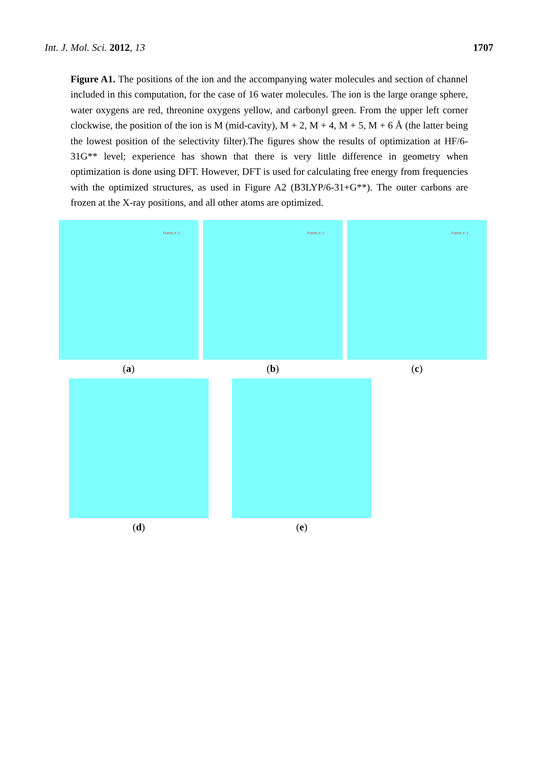Int. J. Mol. Sci. 2012, 13 1707
Figure A1. The positions of the ion and the accompanying water molecules and section of channel included in this computation, for the case of 16 water molecules. The ion is the large orange sphere, water oxygens are red, threonine oxygens yellow, and carbonyl green. From the upper left corner clockwise, the position of the ion is M (mid-cavity), M + 2, M + 4, M + 5, M + 6 Å (the latter being the lowest position of the selectivity filter).The figures show the results of optimization at HF/6-31G** level; experience has shown that there is very little difference in geometry when optimization is done using DFT. However, DFT is used for calculating free energy from frequencies with the optimized structures, as used in Figure A2 (B3LYP/6-31+G**). The outer carbons are frozen at the X-ray positions, and all other atoms are optimized.
Frame #: 1
(a)
Frame #: 1
(b)
Frame #: 1
(c)
(d) (e)